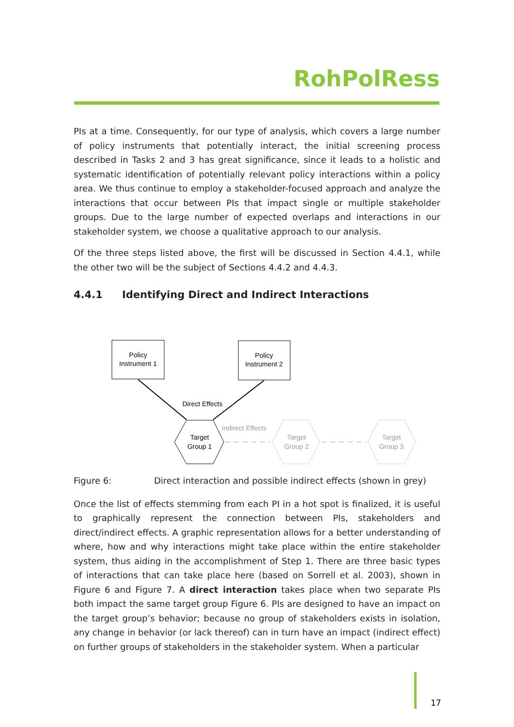RohPolRess
PIs at a time. Consequently, for our type of analysis, which covers a large number of policy instruments that potentially interact, the initial screening process described in Tasks 2 and 3 has great significance, since it leads to a holistic and systematic identification of potentially relevant policy interactions within a policy area. We thus continue to employ a stakeholder-focused approach and analyze the interactions that occur between PIs that impact single or multiple stakeholder groups. Due to the large number of expected overlaps and interactions in our stakeholder system, we choose a qualitative approach to our analysis.
Of the three steps listed above, the first will be discussed in Section 4.4.1, while the other two will be the subject of Sections 4.4.2 and 4.4.3.
4.4.1 Identifying Direct and Indirect Interactions
Policy
Instrument 1
Policy
Instrument 2
Direct Effects
Target
Group 1
Indirect Effects
Target
Group 2
Target
Group 3
Figure 6: Direct interaction and possible indirect effects (shown in grey)
Once the list of effects stemming from each PI in a hot spot is finalized, it is useful to graphically represent the connection between PIs, stakeholders and direct/indirect effects. A graphic representation allows for a better understanding of where, how and why interactions might take place within the entire stakeholder system, thus aiding in the accomplishment of Step 1. There are three basic types of interactions that can take place here (based on Sorrell et al. 2003), shown in Figure 6 and Figure 7. A direct interaction takes place when two separate PIs both impact the same target group Figure 6. PIs are designed to have an impact on the target group’s behavior; because no group of stakeholders exists in isolation, any change in behavior (or lack thereof) can in turn have an impact (indirect effect) on further groups of stakeholders in the stakeholder system. When a particular
17